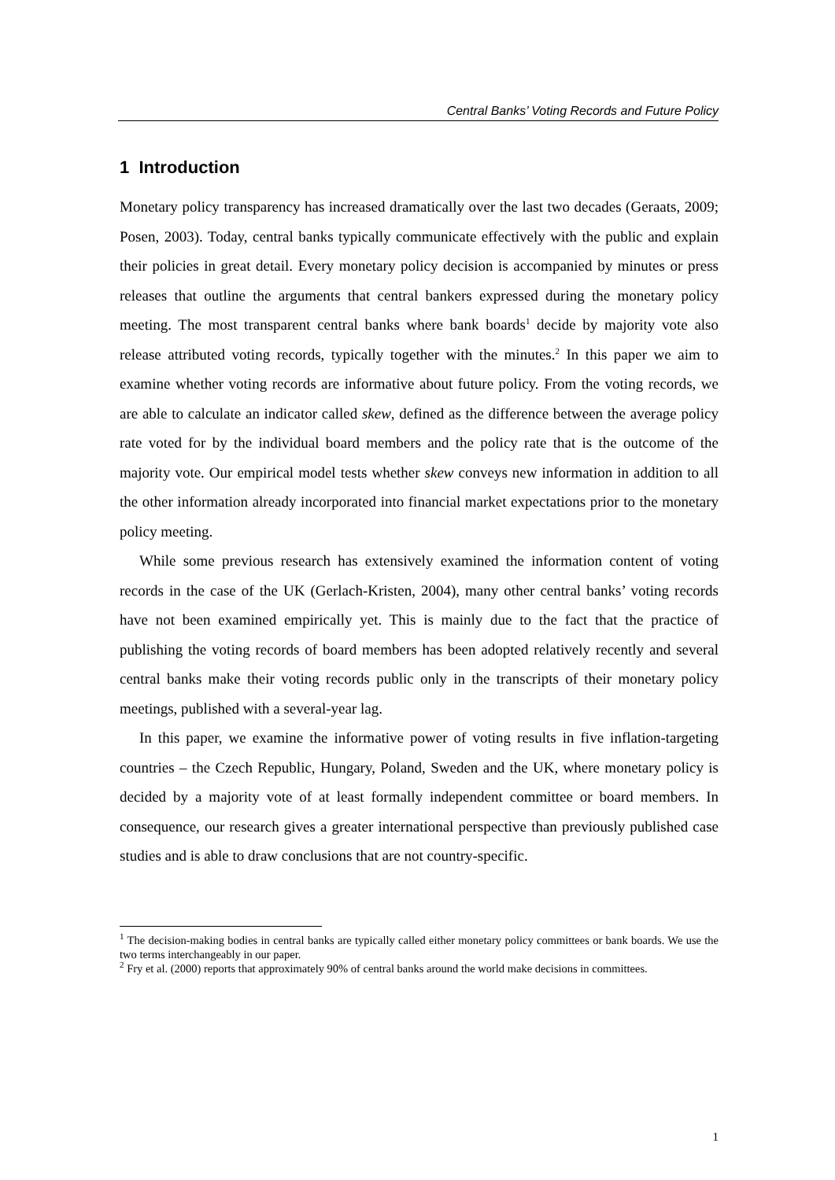Central Banks’ Voting Records and Future Policy
1 Introduction
Monetary policy transparency has increased dramatically over the last two decades (Geraats, 2009; Posen, 2003). Today, central banks typically communicate effectively with the public and explain their policies in great detail. Every monetary policy decision is accompanied by minutes or press releases that outline the arguments that central bankers expressed during the monetary policy meeting. The most transparent central banks where bank boards<sup>1</sup> decide by majority vote also release attributed voting records, typically together with the minutes.<sup>2</sup> In this paper we aim to examine whether voting records are informative about future policy. From the voting records, we are able to calculate an indicator called skew, defined as the difference between the average policy rate voted for by the individual board members and the policy rate that is the outcome of the majority vote. Our empirical model tests whether skew conveys new information in addition to all the other information already incorporated into financial market expectations prior to the monetary policy meeting.
While some previous research has extensively examined the information content of voting records in the case of the UK (Gerlach-Kristen, 2004), many other central banks’ voting records have not been examined empirically yet. This is mainly due to the fact that the practice of publishing the voting records of board members has been adopted relatively recently and several central banks make their voting records public only in the transcripts of their monetary policy meetings, published with a several-year lag.
In this paper, we examine the informative power of voting results in five inflation-targeting countries – the Czech Republic, Hungary, Poland, Sweden and the UK, where monetary policy is decided by a majority vote of at least formally independent committee or board members. In consequence, our research gives a greater international perspective than previously published case studies and is able to draw conclusions that are not country-specific.
<sup>1</sup> The decision-making bodies in central banks are typically called either monetary policy committees or bank boards. We use the two terms interchangeably in our paper.
<sup>2</sup> Fry et al. (2000) reports that approximately 90% of central banks around the world make decisions in committees.
1